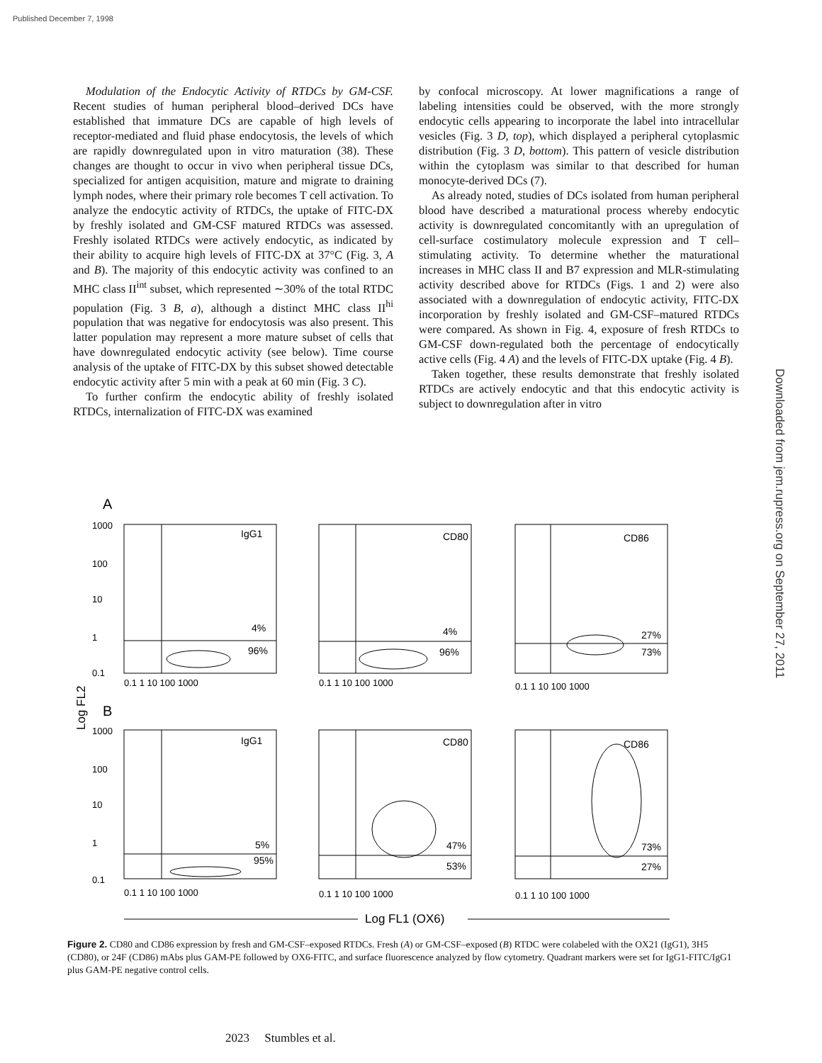Published December 7, 1998
Modulation of the Endocytic Activity of RTDCs by GM-CSF. Recent studies of human peripheral blood–derived DCs have established that immature DCs are capable of high levels of receptor-mediated and fluid phase endocytosis, the levels of which are rapidly downregulated upon in vitro maturation (38). These changes are thought to occur in vivo when peripheral tissue DCs, specialized for antigen acquisition, mature and migrate to draining lymph nodes, where their primary role becomes T cell activation. To analyze the endocytic activity of RTDCs, the uptake of FITC-DX by freshly isolated and GM-CSF matured RTDCs was assessed. Freshly isolated RTDCs were actively endocytic, as indicated by their ability to acquire high levels of FITC-DX at 37°C (Fig. 3, A and B). The majority of this endocytic activity was confined to an MHC class II<sup>int</sup> subset, which represented ∼30% of the total RTDC population (Fig. 3 B, a), although a distinct MHC class II<sup>hi</sup> population that was negative for endocytosis was also present. This latter population may represent a more mature subset of cells that have downregulated endocytic activity (see below). Time course analysis of the uptake of FITC-DX by this subset showed detectable endocytic activity after 5 min with a peak at 60 min (Fig. 3 C).
To further confirm the endocytic ability of freshly isolated RTDCs, internalization of FITC-DX was examined
by confocal microscopy. At lower magnifications a range of labeling intensities could be observed, with the more strongly endocytic cells appearing to incorporate the label into intracellular vesicles (Fig. 3 D, top), which displayed a peripheral cytoplasmic distribution (Fig. 3 D, bottom). This pattern of vesicle distribution within the cytoplasm was similar to that described for human monocyte-derived DCs (7).
As already noted, studies of DCs isolated from human peripheral blood have described a maturational process whereby endocytic activity is downregulated concomitantly with an upregulation of cell-surface costimulatory molecule expression and T cell–stimulating activity. To determine whether the maturational increases in MHC class II and B7 expression and MLR-stimulating activity described above for RTDCs (Figs. 1 and 2) were also associated with a downregulation of endocytic activity, FITC-DX incorporation by freshly isolated and GM-CSF–matured RTDCs were compared. As shown in Fig. 4, exposure of fresh RTDCs to GM-CSF down-regulated both the percentage of endocytically active cells (Fig. 4 A) and the levels of FITC-DX uptake (Fig. 4 B).
Taken together, these results demonstrate that freshly isolated RTDCs are actively endocytic and that this endocytic activity is subject to downregulation after in vitro
Downloaded from jem.rupress.org on September 27, 2011
A
B
Log FL2
Log FL1 (OX6)
IgG1
4%
96%
CD80
4%
96%
CD86
27%
73%
IgG1
5%
95%
CD80
47%
53%
CD86
73%
27%
0.1 1 10 100 1000
0.1 1 10 100 1000
0.1 1 10 100 1000
0.1 1 10 100 1000
0.1 1 10 100 1000
0.1 1 10 100 1000
1000
100
10
1
0.1
1000
100
10
1
0.1
Figure 2. CD80 and CD86 expression by fresh and GM-CSF–exposed RTDCs. Fresh (A) or GM-CSF–exposed (B) RTDC were colabeled with the OX21 (IgG1), 3H5 (CD80), or 24F (CD86) mAbs plus GAM-PE followed by OX6-FITC, and surface fluorescence analyzed by flow cytometry. Quadrant markers were set for IgG1-FITC/IgG1 plus GAM-PE negative control cells.
2023 Stumbles et al.